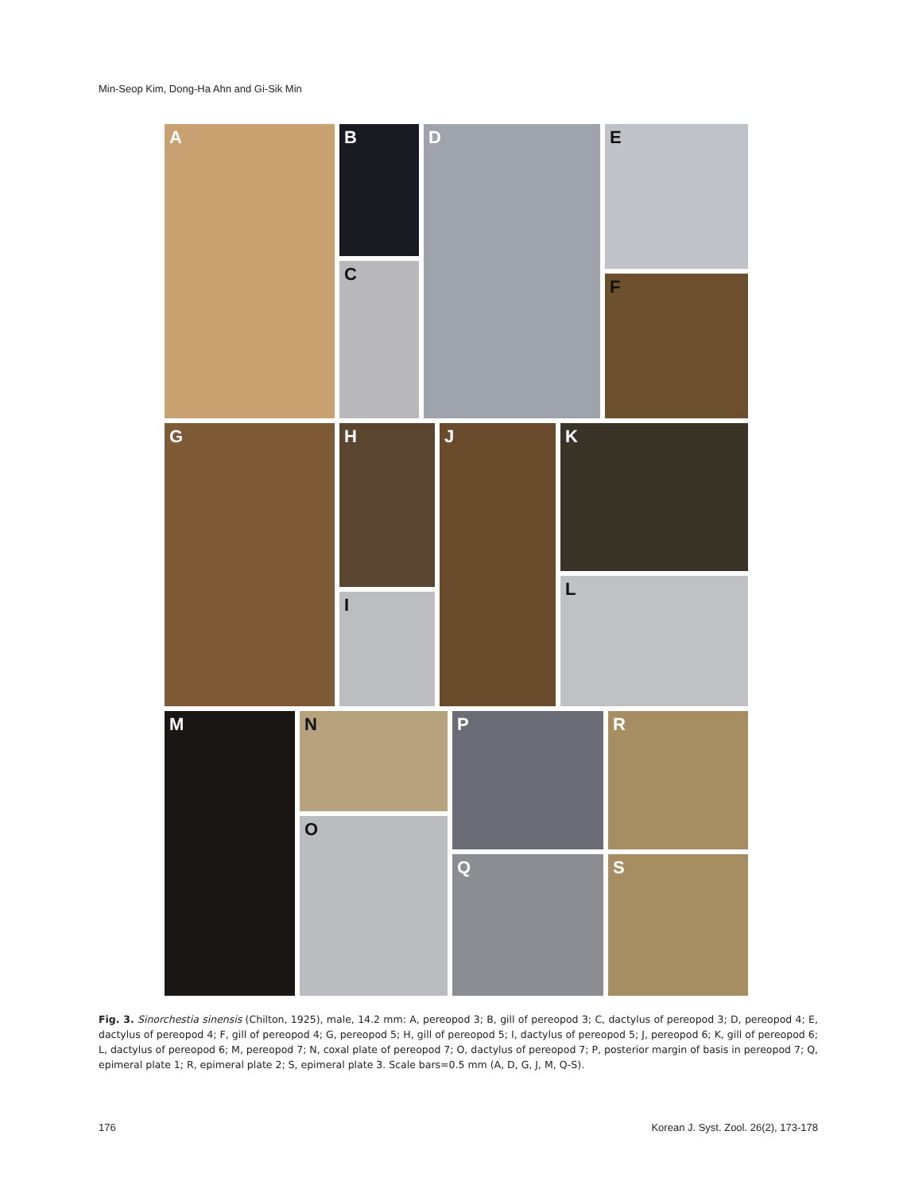Min-Seop Kim, Dong-Ha Ahn and Gi-Sik Min
A B
C
D E
F
G H
I
J K
L
M N
O
P
Q
R
S
Fig. 3. Sinorchestia sinensis (Chilton, 1925), male, 14.2 mm: A, pereopod 3; B, gill of pereopod 3; C, dactylus of pereopod 3; D, pereopod 4; E, dactylus of pereopod 4; F, gill of pereopod 4; G, pereopod 5; H, gill of pereopod 5; I, dactylus of pereopod 5; J, pereopod 6; K, gill of pereopod 6; L, dactylus of pereopod 6; M, pereopod 7; N, coxal plate of pereopod 7; O, dactylus of pereopod 7; P, posterior margin of basis in pereopod 7; Q, epimeral plate 1; R, epimeral plate 2; S, epimeral plate 3. Scale bars=0.5 mm (A, D, G, J, M, Q-S).
176 Korean J. Syst. Zool. 26(2), 173-178